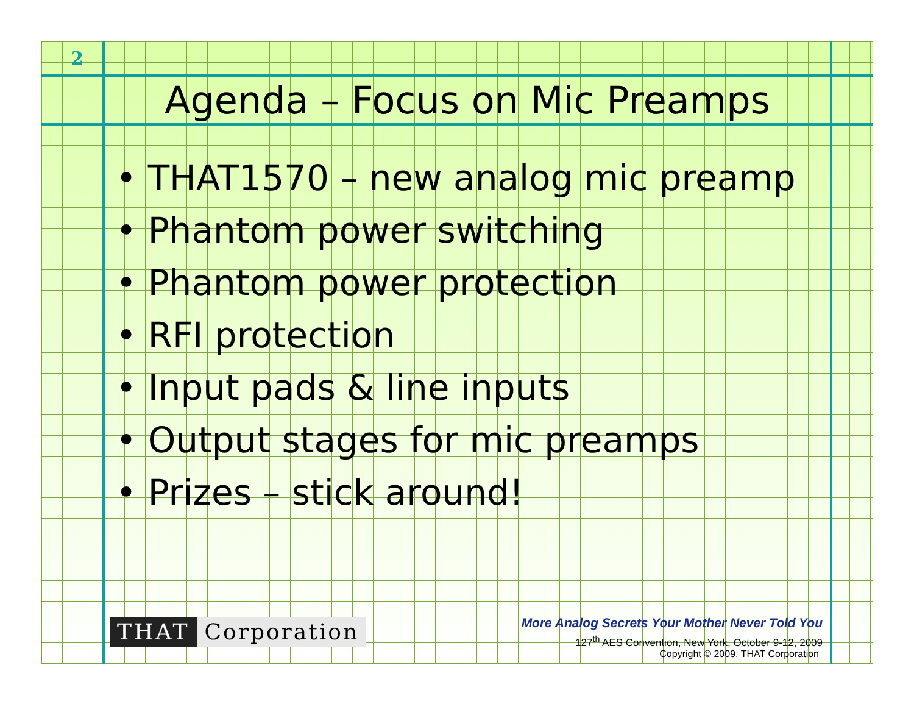2
Agenda – Focus on Mic Preamps
• THAT1570 – new analog mic preamp
• Phantom power switching
• Phantom power protection
• RFI protection
• Input pads & line inputs
• Output stages for mic preamps
• Prizes – stick around!
THAT Corporation
More Analog Secrets Your Mother Never Told You
127<sup>th</sup> AES Convention, New York, October 9-12, 2009
Copyright © 2009, THAT Corporation